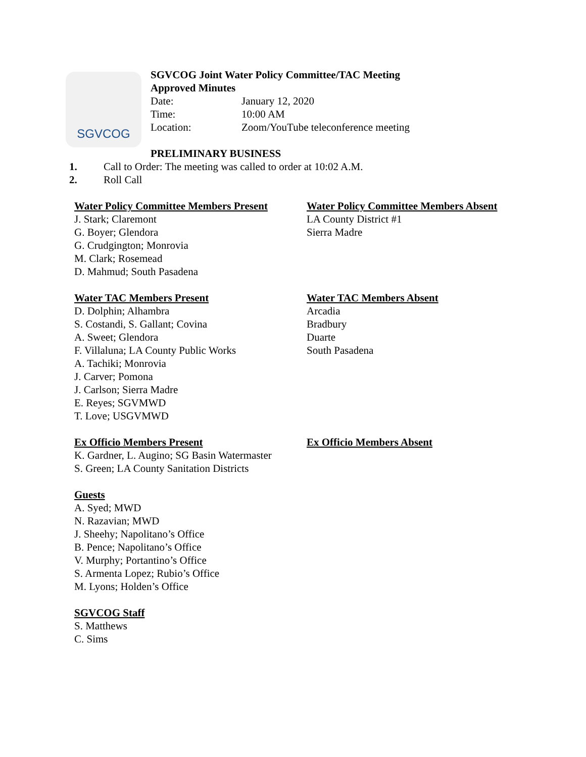SGVCOG
SGVCOG Joint Water Policy Committee/TAC Meeting
Approved Minutes
Date: January 12, 2020
Time: 10:00 AM
Location: Zoom/YouTube teleconference meeting
PRELIMINARY BUSINESS
1. Call to Order: The meeting was called to order at 10:02 A.M.
2. Roll Call
Water Policy Committee Members Present
J. Stark; Claremont
G. Boyer; Glendora
G. Crudgington; Monrovia
M. Clark; Rosemead
D. Mahmud; South Pasadena
Water Policy Committee Members Absent
LA County District #1
Sierra Madre
Water TAC Members Present
D. Dolphin; Alhambra
S. Costandi, S. Gallant; Covina
A. Sweet; Glendora
F. Villaluna; LA County Public Works
A. Tachiki; Monrovia
J. Carver; Pomona
J. Carlson; Sierra Madre
E. Reyes; SGVMWD
T. Love; USGVMWD
Water TAC Members Absent
Arcadia
Bradbury
Duarte
South Pasadena
Ex Officio Members Present
K. Gardner, L. Augino; SG Basin Watermaster
S. Green; LA County Sanitation Districts
Ex Officio Members Absent
Guests
A. Syed; MWD
N. Razavian; MWD
J. Sheehy; Napolitano’s Office
B. Pence; Napolitano’s Office
V. Murphy; Portantino’s Office
S. Armenta Lopez; Rubio’s Office
M. Lyons; Holden’s Office
SGVCOG Staff
S. Matthews
C. Sims